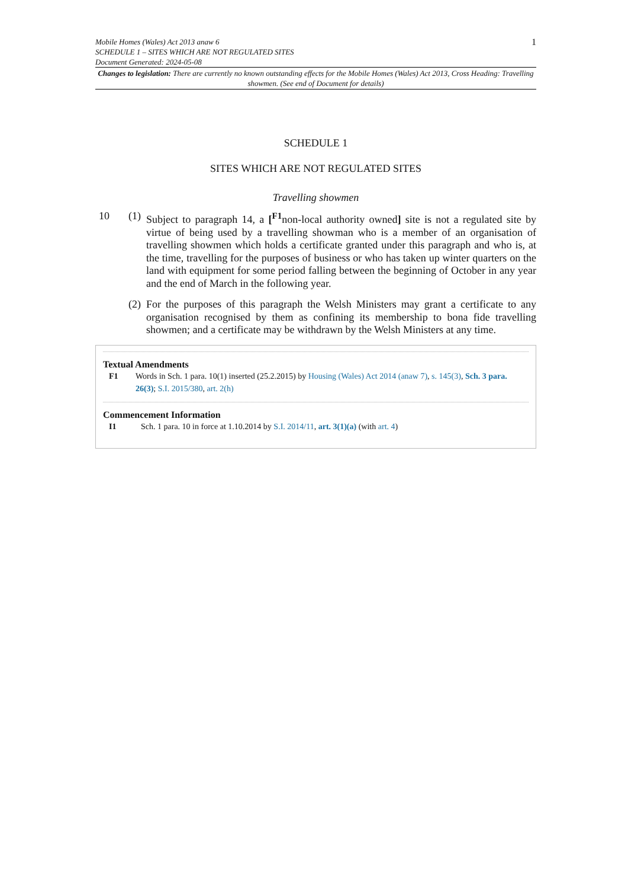Mobile Homes (Wales) Act 2013 anaw 6
SCHEDULE 1 – SITES WHICH ARE NOT REGULATED SITES
Document Generated: 2024-05-08
1
Changes to legislation: There are currently no known outstanding effects for the Mobile Homes (Wales) Act 2013, Cross Heading: Travelling showmen. (See end of Document for details)
SCHEDULE 1
SITES WHICH ARE NOT REGULATED SITES
Travelling showmen
10 (1)
Subject to paragraph 14, a [<sup>F1</sup>non-local authority owned] site is not a regulated site by virtue of being used by a travelling showman who is a member of an organisation of travelling showmen which holds a certificate granted under this paragraph and who is, at the time, travelling for the purposes of business or who has taken up winter quarters on the land with equipment for some period falling between the beginning of October in any year and the end of March in the following year.
(2)
For the purposes of this paragraph the Welsh Ministers may grant a certificate to any organisation recognised by them as confining its membership to bona fide travelling showmen; and a certificate may be withdrawn by the Welsh Ministers at any time.
Textual Amendments
F1 Words in Sch. 1 para. 10(1) inserted (25.2.2015) by Housing (Wales) Act 2014 (anaw 7), s. 145(3), Sch. 3 para. 26(3); S.I. 2015/380, art. 2(h)
Commencement Information
I1 Sch. 1 para. 10 in force at 1.10.2014 by S.I. 2014/11, art. 3(1)(a) (with art. 4)